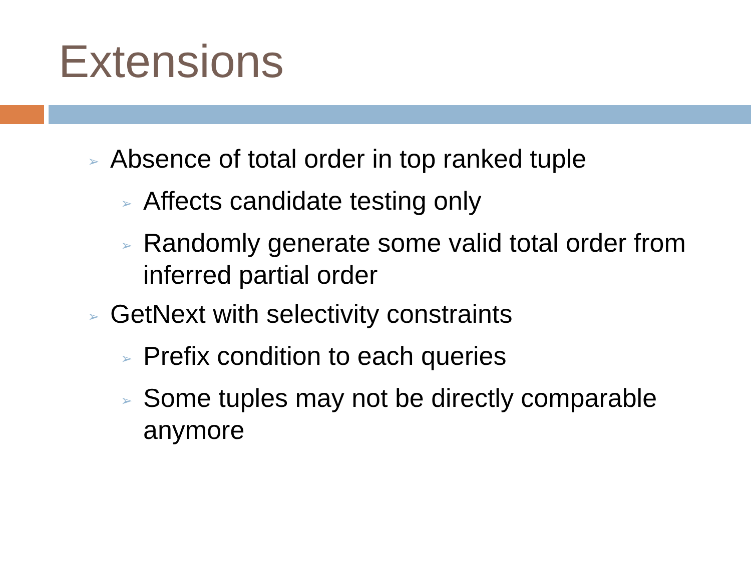Extensions
➢ Absence of total order in top ranked tuple
➢ Affects candidate testing only
➢ Randomly generate some valid total order from inferred partial order
➢ GetNext with selectivity constraints
➢ Prefix condition to each queries
➢ Some tuples may not be directly comparable anymore